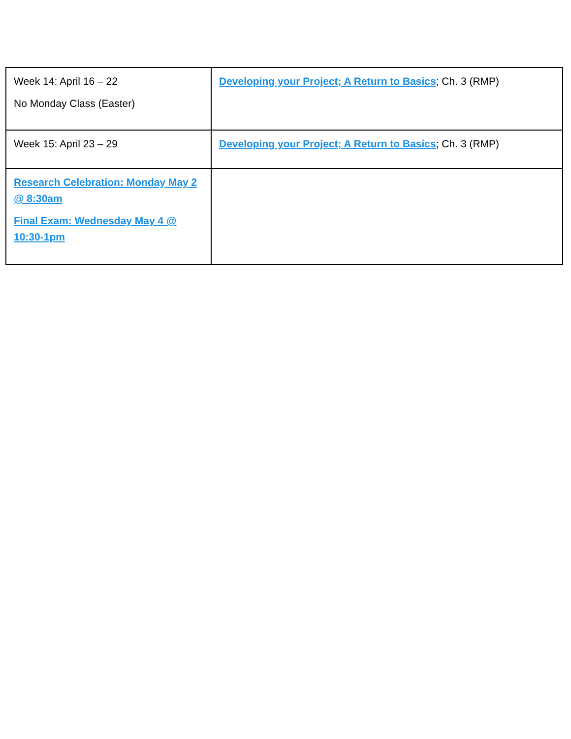| Week 14: April 16 – 22 No Monday Class (Easter) | Developing your Project; A Return to Basics ; Ch. 3 (RMP) |
| Week 15: April 23 – 29 | Developing your Project; A Return to Basics ; Ch. 3 (RMP) |
| Research Celebration: Monday May 2 @ 8:30am Final Exam: Wednesday May 4 @ 10:30-1pm | |